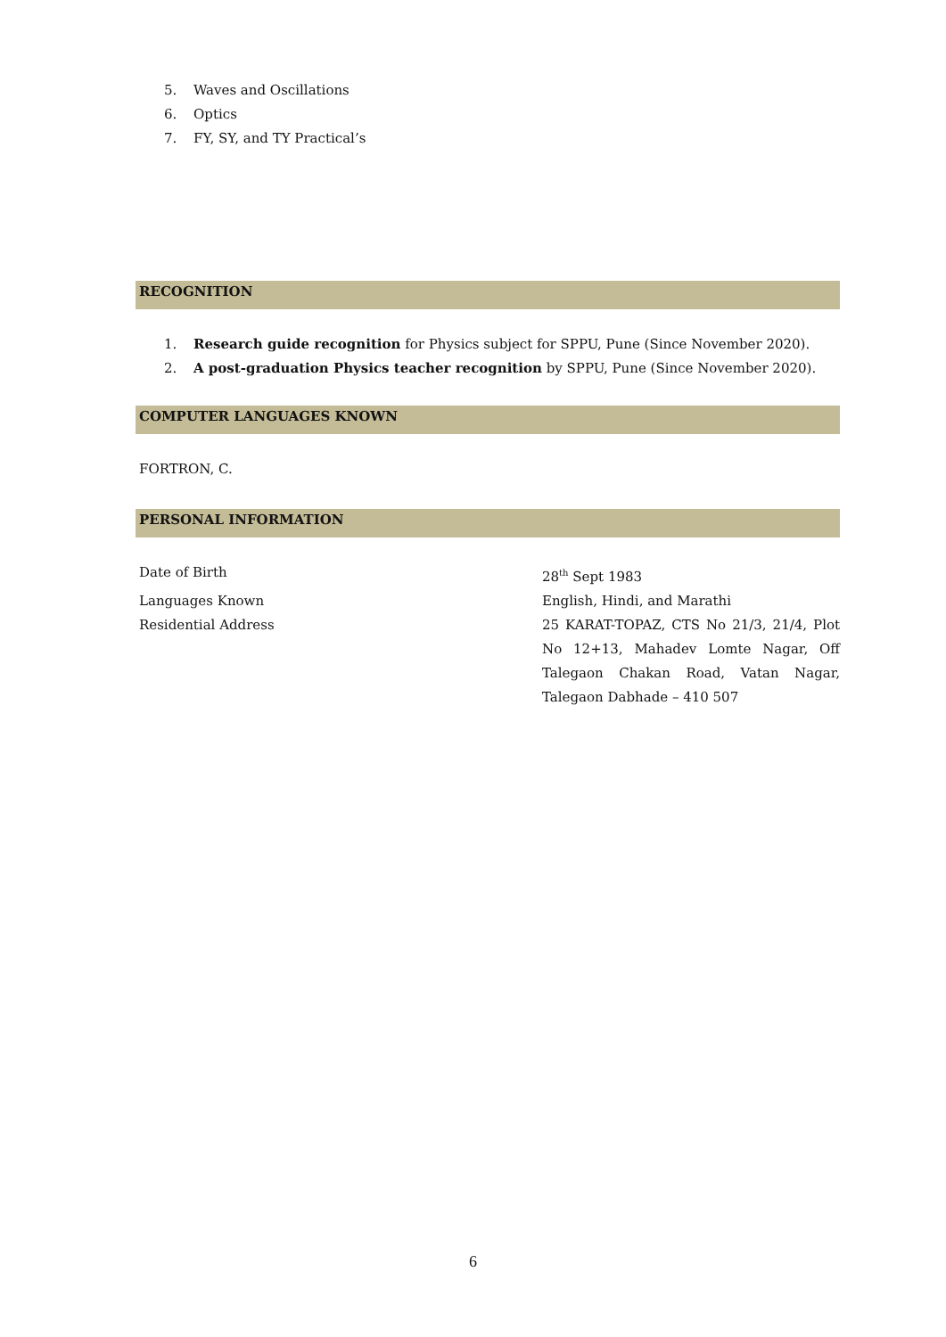5. Waves and Oscillations
6. Optics
7. FY, SY, and TY Practical’s
RECOGNITION
1. Research guide recognition for Physics subject for SPPU, Pune (Since November 2020).
2. A post-graduation Physics teacher recognition by SPPU, Pune (Since November 2020).
COMPUTER LANGUAGES KNOWN
FORTRON, C.
PERSONAL INFORMATION
Date of Birth 28<sup>th</sup> Sept 1983
Languages Known English, Hindi, and Marathi
Residential Address 25 KARAT-TOPAZ, CTS No 21/3, 21/4, Plot No 12+13, Mahadev Lomte Nagar, Off Talegaon Chakan Road, Vatan Nagar, Talegaon Dabhade – 410 507
6